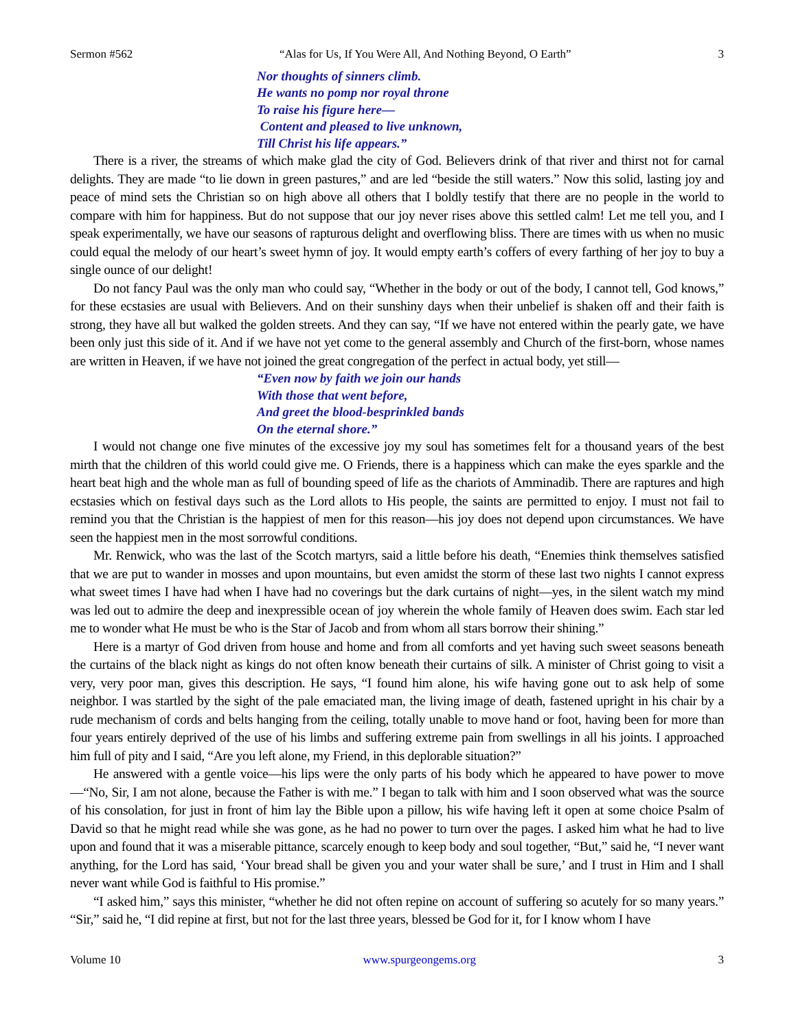Sermon #562 “Alas for Us, If You Were All, And Nothing Beyond, O Earth” 3
Nor thoughts of sinners climb.
He wants no pomp nor royal throne
To raise his figure here—
Content and pleased to live unknown,
Till Christ his life appears.”
There is a river, the streams of which make glad the city of God. Believers drink of that river and thirst not for carnal delights. They are made “to lie down in green pastures,” and are led “beside the still waters.” Now this solid, lasting joy and peace of mind sets the Christian so on high above all others that I boldly testify that there are no people in the world to compare with him for happiness. But do not suppose that our joy never rises above this settled calm! Let me tell you, and I speak experimentally, we have our seasons of rapturous delight and overflowing bliss. There are times with us when no music could equal the melody of our heart’s sweet hymn of joy. It would empty earth’s coffers of every farthing of her joy to buy a single ounce of our delight!
Do not fancy Paul was the only man who could say, “Whether in the body or out of the body, I cannot tell, God knows,” for these ecstasies are usual with Believers. And on their sunshiny days when their unbelief is shaken off and their faith is strong, they have all but walked the golden streets. And they can say, “If we have not entered within the pearly gate, we have been only just this side of it. And if we have not yet come to the general assembly and Church of the first-born, whose names are written in Heaven, if we have not joined the great congregation of the perfect in actual body, yet still—
“Even now by faith we join our hands
With those that went before,
And greet the blood-besprinkled bands
On the eternal shore.”
I would not change one five minutes of the excessive joy my soul has sometimes felt for a thousand years of the best mirth that the children of this world could give me. O Friends, there is a happiness which can make the eyes sparkle and the heart beat high and the whole man as full of bounding speed of life as the chariots of Amminadib. There are raptures and high ecstasies which on festival days such as the Lord allots to His people, the saints are permitted to enjoy. I must not fail to remind you that the Christian is the happiest of men for this reason—his joy does not depend upon circumstances. We have seen the happiest men in the most sorrowful conditions.
Mr. Renwick, who was the last of the Scotch martyrs, said a little before his death, “Enemies think themselves satisfied that we are put to wander in mosses and upon mountains, but even amidst the storm of these last two nights I cannot express what sweet times I have had when I have had no coverings but the dark curtains of night—yes, in the silent watch my mind was led out to admire the deep and inexpressible ocean of joy wherein the whole family of Heaven does swim. Each star led me to wonder what He must be who is the Star of Jacob and from whom all stars borrow their shining.”
Here is a martyr of God driven from house and home and from all comforts and yet having such sweet seasons beneath the curtains of the black night as kings do not often know beneath their curtains of silk. A minister of Christ going to visit a very, very poor man, gives this description. He says, “I found him alone, his wife having gone out to ask help of some neighbor. I was startled by the sight of the pale emaciated man, the living image of death, fastened upright in his chair by a rude mechanism of cords and belts hanging from the ceiling, totally unable to move hand or foot, having been for more than four years entirely deprived of the use of his limbs and suffering extreme pain from swellings in all his joints. I approached him full of pity and I said, “Are you left alone, my Friend, in this deplorable situation?”
He answered with a gentle voice—his lips were the only parts of his body which he appeared to have power to move—“No, Sir, I am not alone, because the Father is with me.” I began to talk with him and I soon observed what was the source of his consolation, for just in front of him lay the Bible upon a pillow, his wife having left it open at some choice Psalm of David so that he might read while she was gone, as he had no power to turn over the pages. I asked him what he had to live upon and found that it was a miserable pittance, scarcely enough to keep body and soul together, “But,” said he, “I never want anything, for the Lord has said, ‘Your bread shall be given you and your water shall be sure,’ and I trust in Him and I shall never want while God is faithful to His promise.”
“I asked him,” says this minister, “whether he did not often repine on account of suffering so acutely for so many years.” “Sir,” said he, “I did repine at first, but not for the last three years, blessed be God for it, for I know whom I have
Volume 10 www.spurgeongems.org 3